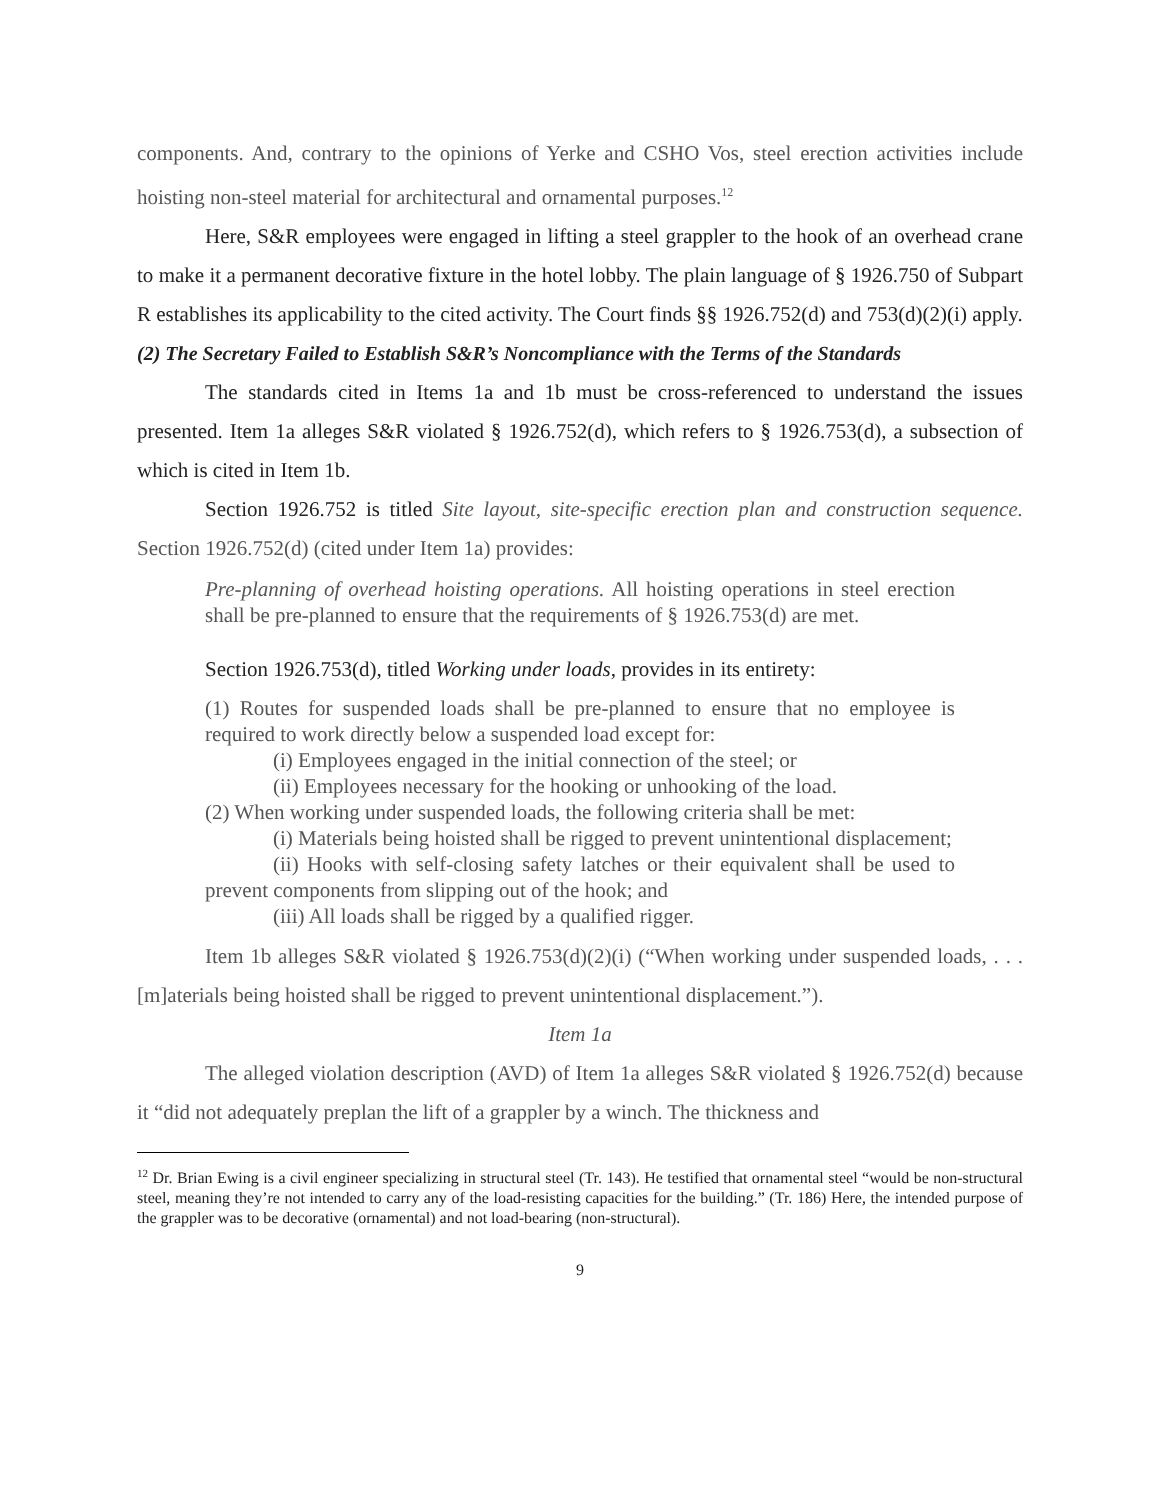components. And, contrary to the opinions of Yerke and CSHO Vos, steel erection activities include hoisting non-steel material for architectural and ornamental purposes.<sup>12</sup>
Here, S&R employees were engaged in lifting a steel grappler to the hook of an overhead crane to make it a permanent decorative fixture in the hotel lobby. The plain language of § 1926.750 of Subpart R establishes its applicability to the cited activity. The Court finds §§ 1926.752(d) and 753(d)(2)(i) apply.
(2) The Secretary Failed to Establish S&R’s Noncompliance with the Terms of the Standards
The standards cited in Items 1a and 1b must be cross-referenced to understand the issues presented. Item 1a alleges S&R violated § 1926.752(d), which refers to § 1926.753(d), a subsection of which is cited in Item 1b.
Section 1926.752 is titled Site layout, site-specific erection plan and construction sequence. Section 1926.752(d) (cited under Item 1a) provides:
Pre-planning of overhead hoisting operations. All hoisting operations in steel erection shall be pre-planned to ensure that the requirements of § 1926.753(d) are met.
Section 1926.753(d), titled Working under loads, provides in its entirety:
(1) Routes for suspended loads shall be pre-planned to ensure that no employee is required to work directly below a suspended load except for:
(i) Employees engaged in the initial connection of the steel; or
(ii) Employees necessary for the hooking or unhooking of the load.
(2) When working under suspended loads, the following criteria shall be met:
(i) Materials being hoisted shall be rigged to prevent unintentional displacement;
(ii) Hooks with self-closing safety latches or their equivalent shall be used to prevent components from slipping out of the hook; and
(iii) All loads shall be rigged by a qualified rigger.
Item 1b alleges S&R violated § 1926.753(d)(2)(i) (“When working under suspended loads, . . . [m]aterials being hoisted shall be rigged to prevent unintentional displacement.”).
Item 1a
The alleged violation description (AVD) of Item 1a alleges S&R violated § 1926.752(d) because it “did not adequately preplan the lift of a grappler by a winch. The thickness and
<sup>12</sup> Dr. Brian Ewing is a civil engineer specializing in structural steel (Tr. 143). He testified that ornamental steel “would be non-structural steel, meaning they’re not intended to carry any of the load-resisting capacities for the building.” (Tr. 186) Here, the intended purpose of the grappler was to be decorative (ornamental) and not load-bearing (non-structural).
9